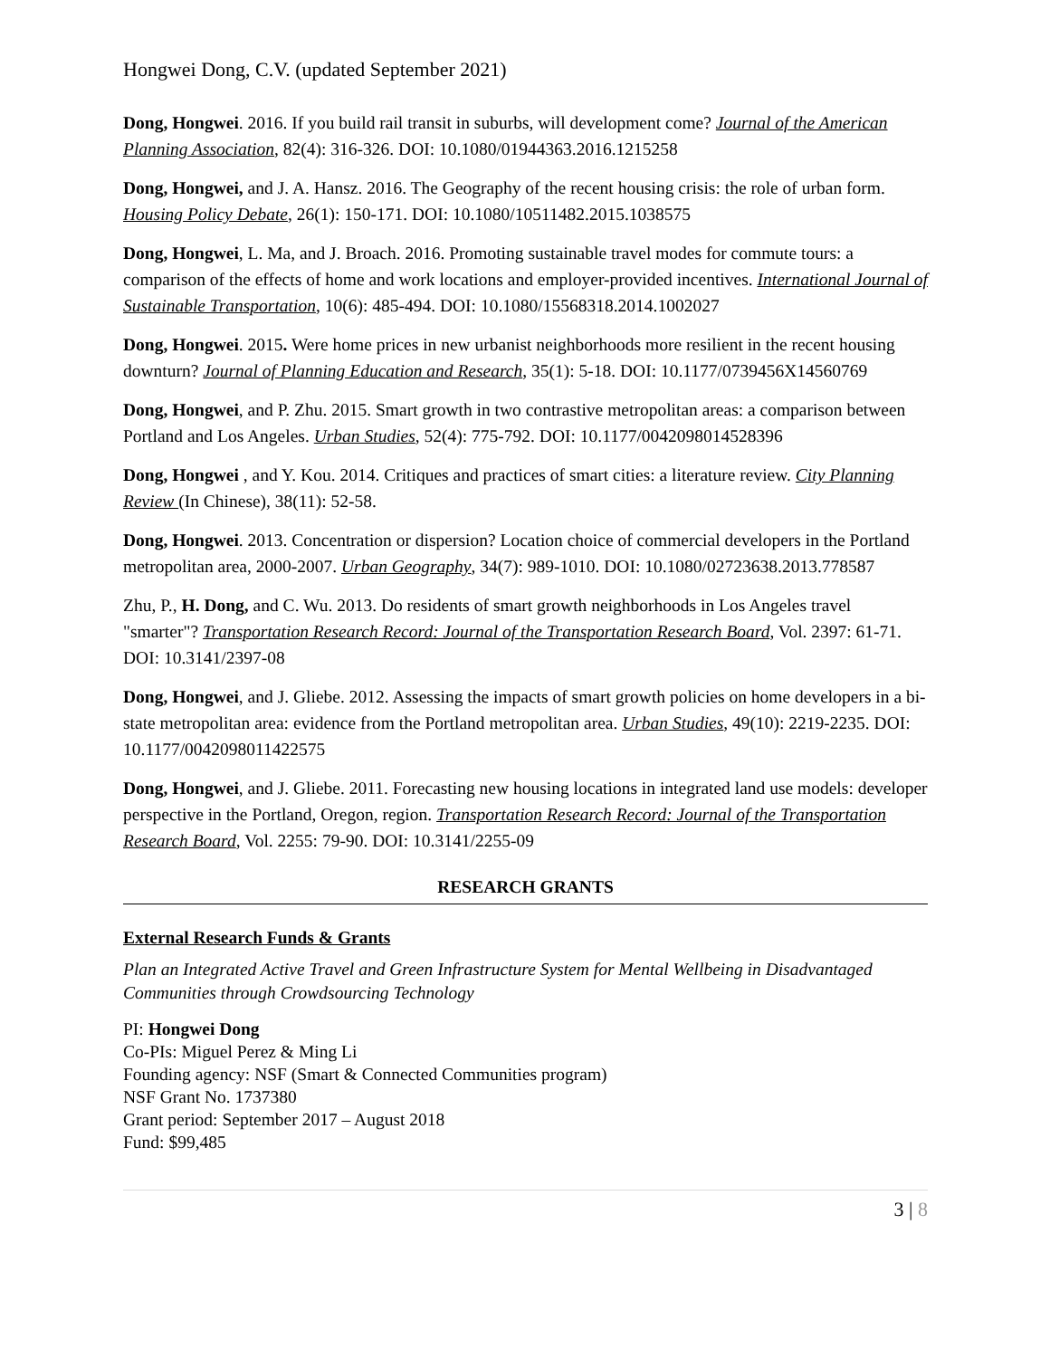Hongwei Dong, C.V. (updated September 2021)
Dong, Hongwei. 2016. If you build rail transit in suburbs, will development come? Journal of the American Planning Association, 82(4): 316-326. DOI: 10.1080/01944363.2016.1215258
Dong, Hongwei, and J. A. Hansz. 2016. The Geography of the recent housing crisis: the role of urban form. Housing Policy Debate, 26(1): 150-171. DOI: 10.1080/10511482.2015.1038575
Dong, Hongwei, L. Ma, and J. Broach. 2016. Promoting sustainable travel modes for commute tours: a comparison of the effects of home and work locations and employer-provided incentives. International Journal of Sustainable Transportation, 10(6): 485-494. DOI: 10.1080/15568318.2014.1002027
Dong, Hongwei. 2015. Were home prices in new urbanist neighborhoods more resilient in the recent housing downturn? Journal of Planning Education and Research, 35(1): 5-18. DOI: 10.1177/0739456X14560769
Dong, Hongwei, and P. Zhu. 2015. Smart growth in two contrastive metropolitan areas: a comparison between Portland and Los Angeles. Urban Studies, 52(4): 775-792. DOI: 10.1177/0042098014528396
Dong, Hongwei , and Y. Kou. 2014. Critiques and practices of smart cities: a literature review. City Planning Review (In Chinese), 38(11): 52-58.
Dong, Hongwei. 2013. Concentration or dispersion? Location choice of commercial developers in the Portland metropolitan area, 2000-2007. Urban Geography, 34(7): 989-1010. DOI: 10.1080/02723638.2013.778587
Zhu, P., H. Dong, and C. Wu. 2013. Do residents of smart growth neighborhoods in Los Angeles travel "smarter"? Transportation Research Record: Journal of the Transportation Research Board, Vol. 2397: 61-71. DOI: 10.3141/2397-08
Dong, Hongwei, and J. Gliebe. 2012. Assessing the impacts of smart growth policies on home developers in a bi-state metropolitan area: evidence from the Portland metropolitan area. Urban Studies, 49(10): 2219-2235. DOI: 10.1177/0042098011422575
Dong, Hongwei, and J. Gliebe. 2011. Forecasting new housing locations in integrated land use models: developer perspective in the Portland, Oregon, region. Transportation Research Record: Journal of the Transportation Research Board, Vol. 2255: 79-90. DOI: 10.3141/2255-09
RESEARCH GRANTS
External Research Funds & Grants
Plan an Integrated Active Travel and Green Infrastructure System for Mental Wellbeing in Disadvantaged Communities through Crowdsourcing Technology
PI: Hongwei Dong
Co-PIs: Miguel Perez & Ming Li
Founding agency: NSF (Smart & Connected Communities program)
NSF Grant No. 1737380
Grant period: September 2017 – August 2018
Fund: $99,485
3 | 8